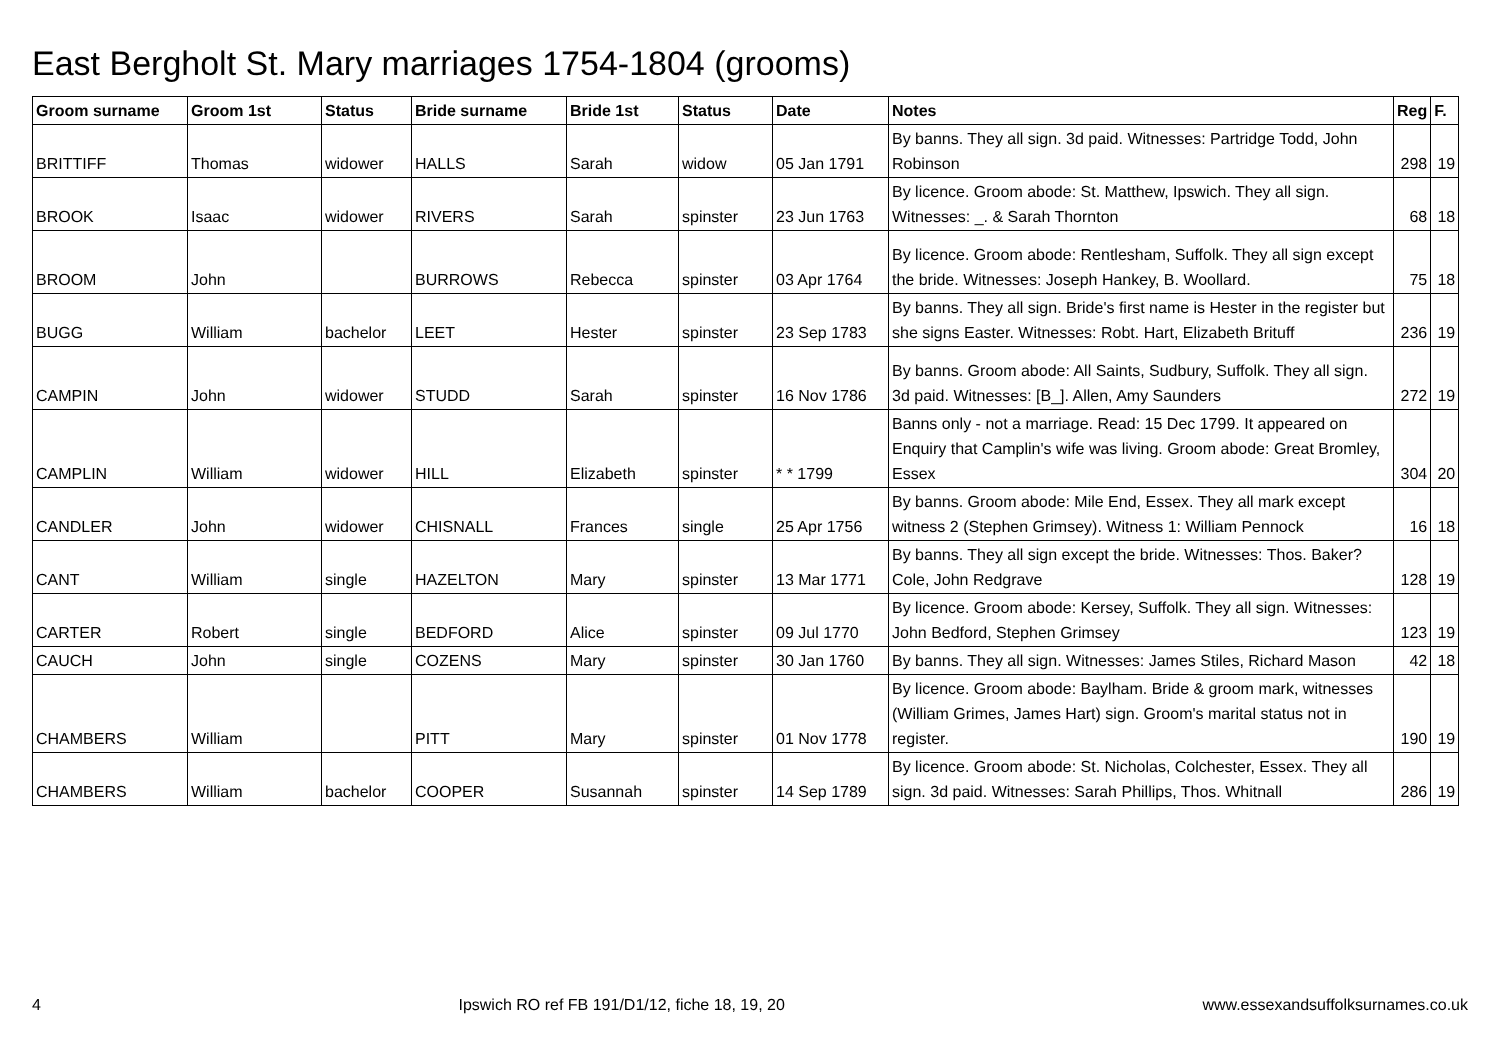East Bergholt St. Mary marriages 1754-1804 (grooms)
| Groom surname | Groom 1st | Status | Bride surname | Bride 1st | Status | Date | Notes | Reg | F. |
| --- | --- | --- | --- | --- | --- | --- | --- | --- | --- |
| BRITTIFF | Thomas | widower | HALLS | Sarah | widow | 05 Jan 1791 | By banns. They all sign. 3d paid. Witnesses: Partridge Todd, John Robinson | 298 | 19 |
| BROOK | Isaac | widower | RIVERS | Sarah | spinster | 23 Jun 1763 | By licence. Groom abode: St. Matthew, Ipswich. They all sign. Witnesses: _. & Sarah Thornton | 68 | 18 |
| BROOM | John | | BURROWS | Rebecca | spinster | 03 Apr 1764 | By licence. Groom abode: Rentlesham, Suffolk. They all sign except the bride. Witnesses: Joseph Hankey, B. Woollard. | 75 | 18 |
| BUGG | William | bachelor | LEET | Hester | spinster | 23 Sep 1783 | By banns. They all sign. Bride's first name is Hester in the register but she signs Easter. Witnesses: Robt. Hart, Elizabeth Brituff | 236 | 19 |
| CAMPIN | John | widower | STUDD | Sarah | spinster | 16 Nov 1786 | By banns. Groom abode: All Saints, Sudbury, Suffolk. They all sign. 3d paid. Witnesses: [B_]. Allen, Amy Saunders | 272 | 19 |
| CAMPLIN | William | widower | HILL | Elizabeth | spinster | * * 1799 | Banns only - not a marriage. Read: 15 Dec 1799. It appeared on Enquiry that Camplin's wife was living. Groom abode: Great Bromley, Essex | 304 | 20 |
| CANDLER | John | widower | CHISNALL | Frances | single | 25 Apr 1756 | By banns. Groom abode: Mile End, Essex. They all mark except witness 2 (Stephen Grimsey). Witness 1: William Pennock | 16 | 18 |
| CANT | William | single | HAZELTON | Mary | spinster | 13 Mar 1771 | By banns. They all sign except the bride. Witnesses: Thos. Baker? Cole, John Redgrave | 128 | 19 |
| CARTER | Robert | single | BEDFORD | Alice | spinster | 09 Jul 1770 | By licence. Groom abode: Kersey, Suffolk. They all sign. Witnesses: John Bedford, Stephen Grimsey | 123 | 19 |
| CAUCH | John | single | COZENS | Mary | spinster | 30 Jan 1760 | By banns. They all sign. Witnesses: James Stiles, Richard Mason | 42 | 18 |
| CHAMBERS | William | | PITT | Mary | spinster | 01 Nov 1778 | By licence. Groom abode: Baylham. Bride & groom mark, witnesses (William Grimes, James Hart) sign. Groom's marital status not in register. | 190 | 19 |
| CHAMBERS | William | bachelor | COOPER | Susannah | spinster | 14 Sep 1789 | By licence. Groom abode: St. Nicholas, Colchester, Essex. They all sign. 3d paid. Witnesses: Sarah Phillips, Thos. Whitnall | 286 | 19 |
4 Ipswich RO ref FB 191/D1/12, fiche 18, 19, 20 www.essexandsuffolksurnames.co.uk